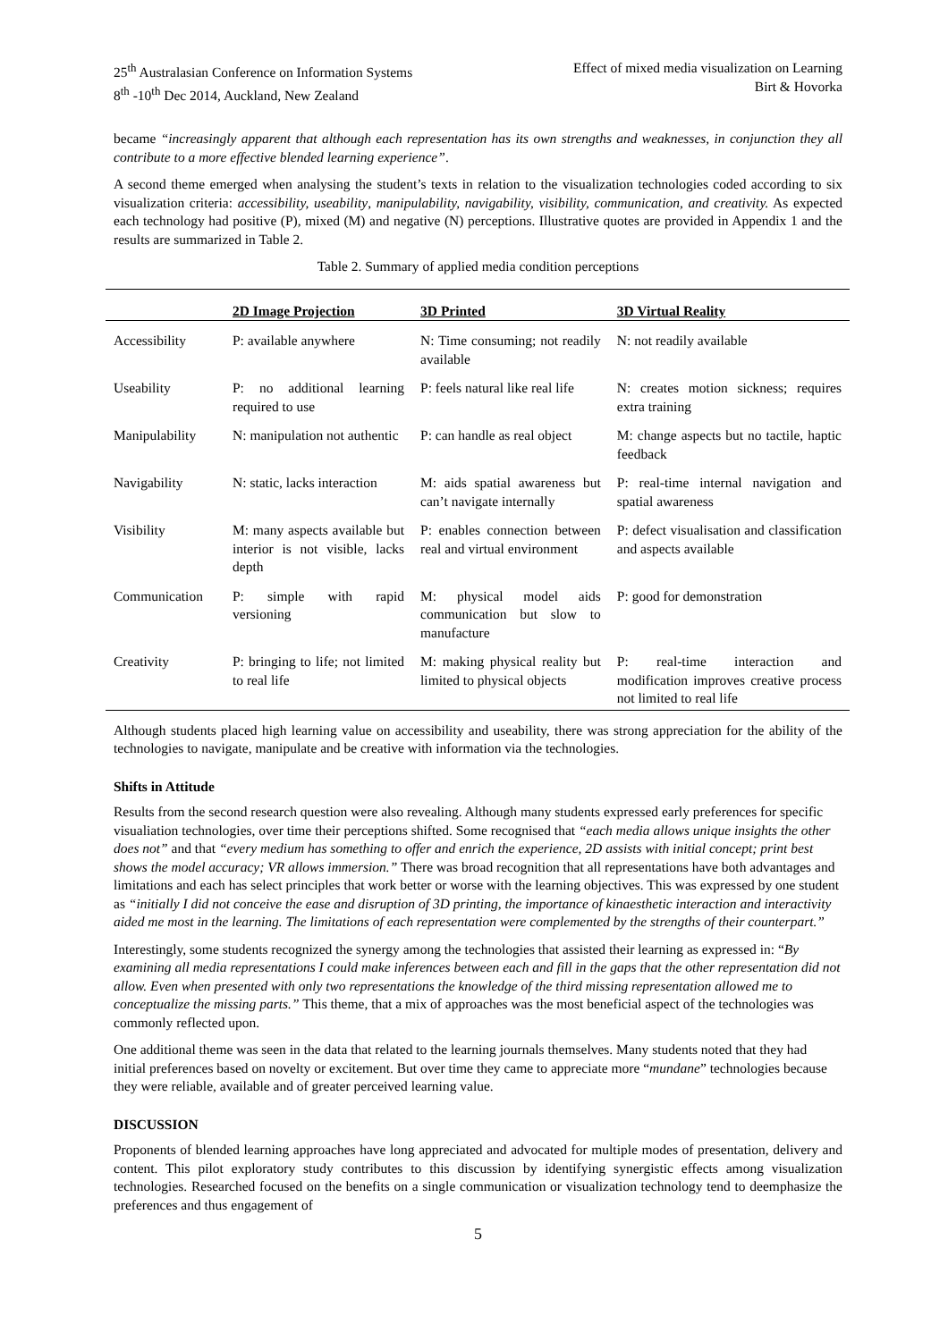25<sup>th</sup> Australasian Conference on Information Systems
8<sup>th</sup> -10<sup>th</sup> Dec 2014, Auckland, New Zealand
Effect of mixed media visualization on Learning
Birt & Hovorka
became “increasingly apparent that although each representation has its own strengths and weaknesses, in conjunction they all contribute to a more effective blended learning experience”.
A second theme emerged when analysing the student’s texts in relation to the visualization technologies coded according to six visualization criteria: accessibility, useability, manipulability, navigability, visibility, communication, and creativity. As expected each technology had positive (P), mixed (M) and negative (N) perceptions. Illustrative quotes are provided in Appendix 1 and the results are summarized in Table 2.
Table 2. Summary of applied media condition perceptions
| | 2D Image Projection | 3D Printed | 3D Virtual Reality |
| --- | --- | --- | --- |
| Accessibility | P: available anywhere | N: Time consuming; not readily available | N: not readily available |
| Useability | P: no additional learning required to use | P: feels natural like real life | N: creates motion sickness; requires extra training |
| Manipulability | N: manipulation not authentic | P: can handle as real object | M: change aspects but no tactile, haptic feedback |
| Navigability | N: static, lacks interaction | M: aids spatial awareness but can’t navigate internally | P: real-time internal navigation and spatial awareness |
| Visibility | M: many aspects available but interior is not visible, lacks depth | P: enables connection between real and virtual environment | P: defect visualisation and classification and aspects available |
| Communication | P: simple with rapid versioning | M: physical model aids communication but slow to manufacture | P: good for demonstration |
| Creativity | P: bringing to life; not limited to real life | M: making physical reality but limited to physical objects | P: real-time interaction and modification improves creative process not limited to real life |
Although students placed high learning value on accessibility and useability, there was strong appreciation for the ability of the technologies to navigate, manipulate and be creative with information via the technologies.
Shifts in Attitude
Results from the second research question were also revealing. Although many students expressed early preferences for specific visualiation technologies, over time their perceptions shifted. Some recognised that “each media allows unique insights the other does not” and that “every medium has something to offer and enrich the experience, 2D assists with initial concept; print best shows the model accuracy; VR allows immersion.” There was broad recognition that all representations have both advantages and limitations and each has select principles that work better or worse with the learning objectives. This was expressed by one student as “initially I did not conceive the ease and disruption of 3D printing, the importance of kinaesthetic interaction and interactivity aided me most in the learning. The limitations of each representation were complemented by the strengths of their counterpart.”
Interestingly, some students recognized the synergy among the technologies that assisted their learning as expressed in: “By examining all media representations I could make inferences between each and fill in the gaps that the other representation did not allow. Even when presented with only two representations the knowledge of the third missing representation allowed me to conceptualize the missing parts.” This theme, that a mix of approaches was the most beneficial aspect of the technologies was commonly reflected upon.
One additional theme was seen in the data that related to the learning journals themselves. Many students noted that they had initial preferences based on novelty or excitement. But over time they came to appreciate more “mundane” technologies because they were reliable, available and of greater perceived learning value.
DISCUSSION
Proponents of blended learning approaches have long appreciated and advocated for multiple modes of presentation, delivery and content. This pilot exploratory study contributes to this discussion by identifying synergistic effects among visualization technologies. Researched focused on the benefits on a single communication or visualization technology tend to deemphasize the preferences and thus engagement of
5